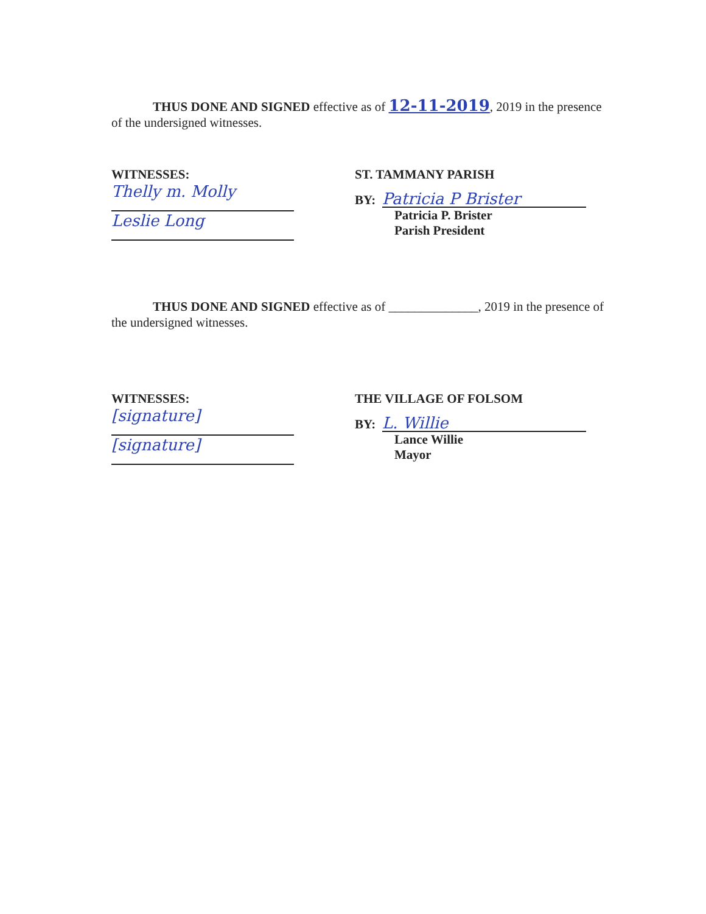THUS DONE AND SIGNED effective as of 12-11-2019, 2019 in the presence of the undersigned witnesses.
WITNESSES:
Thelly m. Molly
Leslie Long
ST. TAMMANY PARISH
BY: Patricia P Brister
Patricia P. Brister
Parish President
THUS DONE AND SIGNED effective as of ______________, 2019 in the presence of the undersigned witnesses.
WITNESSES:
[signature]
[signature]
THE VILLAGE OF FOLSOM
BY: L. Willie
Lance Willie
Mayor